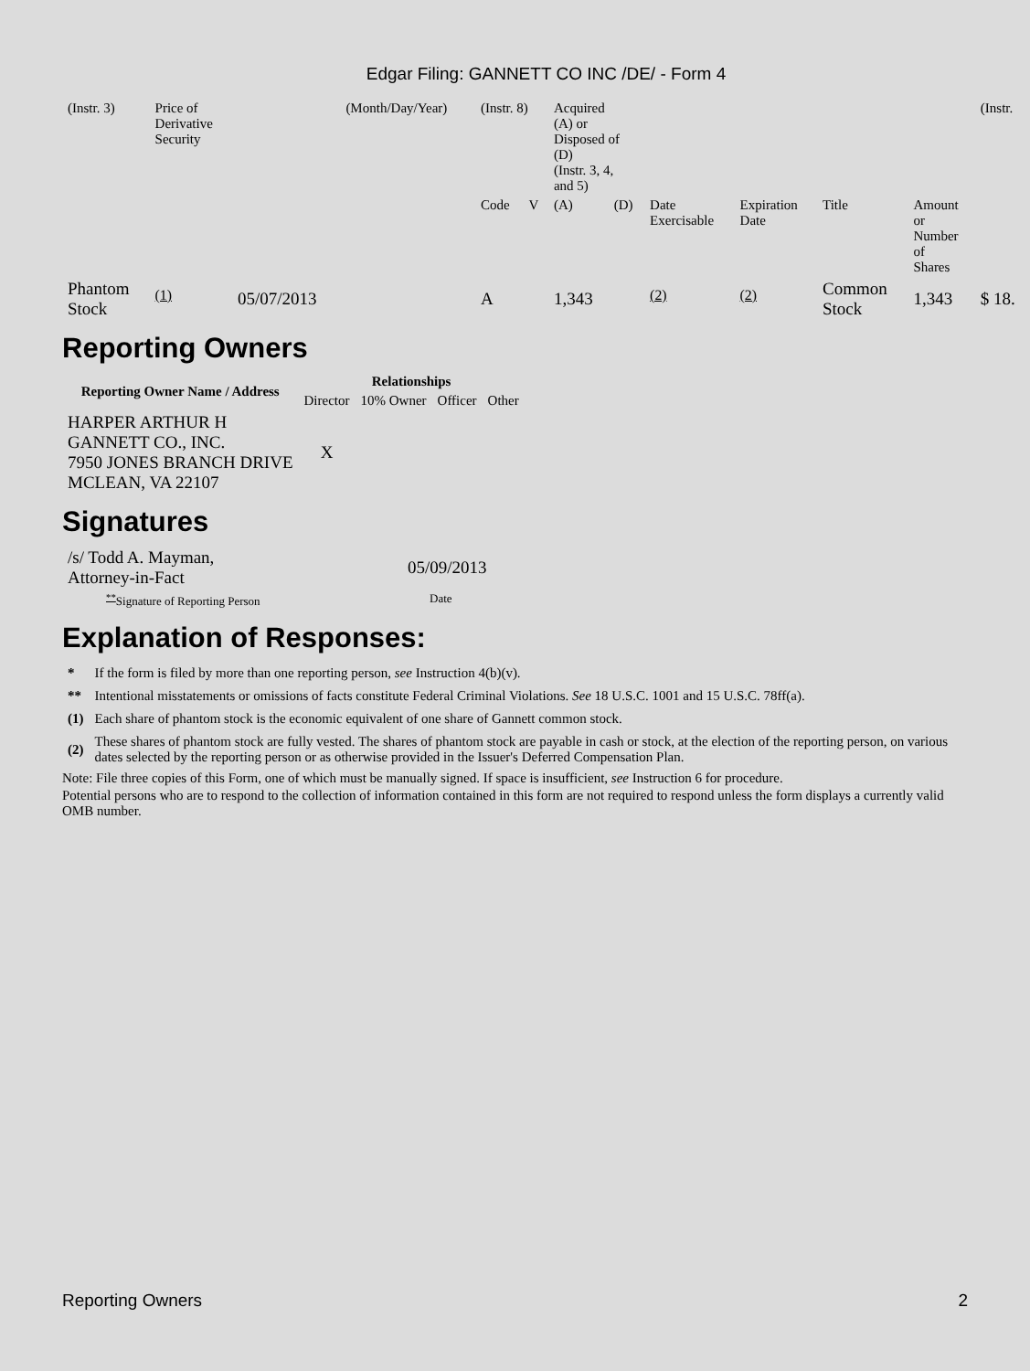Edgar Filing: GANNETT CO INC /DE/ - Form 4
| (Instr. 3) | Price of Derivative Security | | (Month/Day/Year) | (Instr. 8) | | Acquired (A) or Disposed of (D) (Instr. 3, 4, and 5) | | | | | | (Instr. |
| | | | | Code | V | (A) | (D) | Date Exercisable | Expiration Date | Title | Amount or Number of Shares | |
| Phantom Stock | <sup>(1)</sup> | 05/07/2013 | | A | | 1,343 | | <sup>(2)</sup> | <sup>(2)</sup> | Common Stock | 1,343 | $ 18. |
Reporting Owners
| Reporting Owner Name / Address | Relationships | | | |
| --- | --- | --- | --- | --- |
| | Director | 10% Owner | Officer | Other |
| HARPER ARTHUR H GANNETT CO., INC. 7950 JONES BRANCH DRIVE MCLEAN, VA 22107 | X | | | |
Signatures
| /s/ Todd A. Mayman, Attorney-in-Fact | 05/09/2013 |
| <sup>**</sup> Signature of Reporting Person | Date |
Explanation of Responses:
| * | If the form is filed by more than one reporting person, see Instruction 4(b)(v). |
| ** | Intentional misstatements or omissions of facts constitute Federal Criminal Violations. See 18 U.S.C. 1001 and 15 U.S.C. 78ff(a). |
| (1) | Each share of phantom stock is the economic equivalent of one share of Gannett common stock. |
| (2) | These shares of phantom stock are fully vested. The shares of phantom stock are payable in cash or stock, at the election of the reporting person, on various dates selected by the reporting person or as otherwise provided in the Issuer's Deferred Compensation Plan. |
Note: File three copies of this Form, one of which must be manually signed. If space is insufficient, see Instruction 6 for procedure.
Potential persons who are to respond to the collection of information contained in this form are not required to respond unless the form displays a currently valid OMB number.
Reporting Owners 2